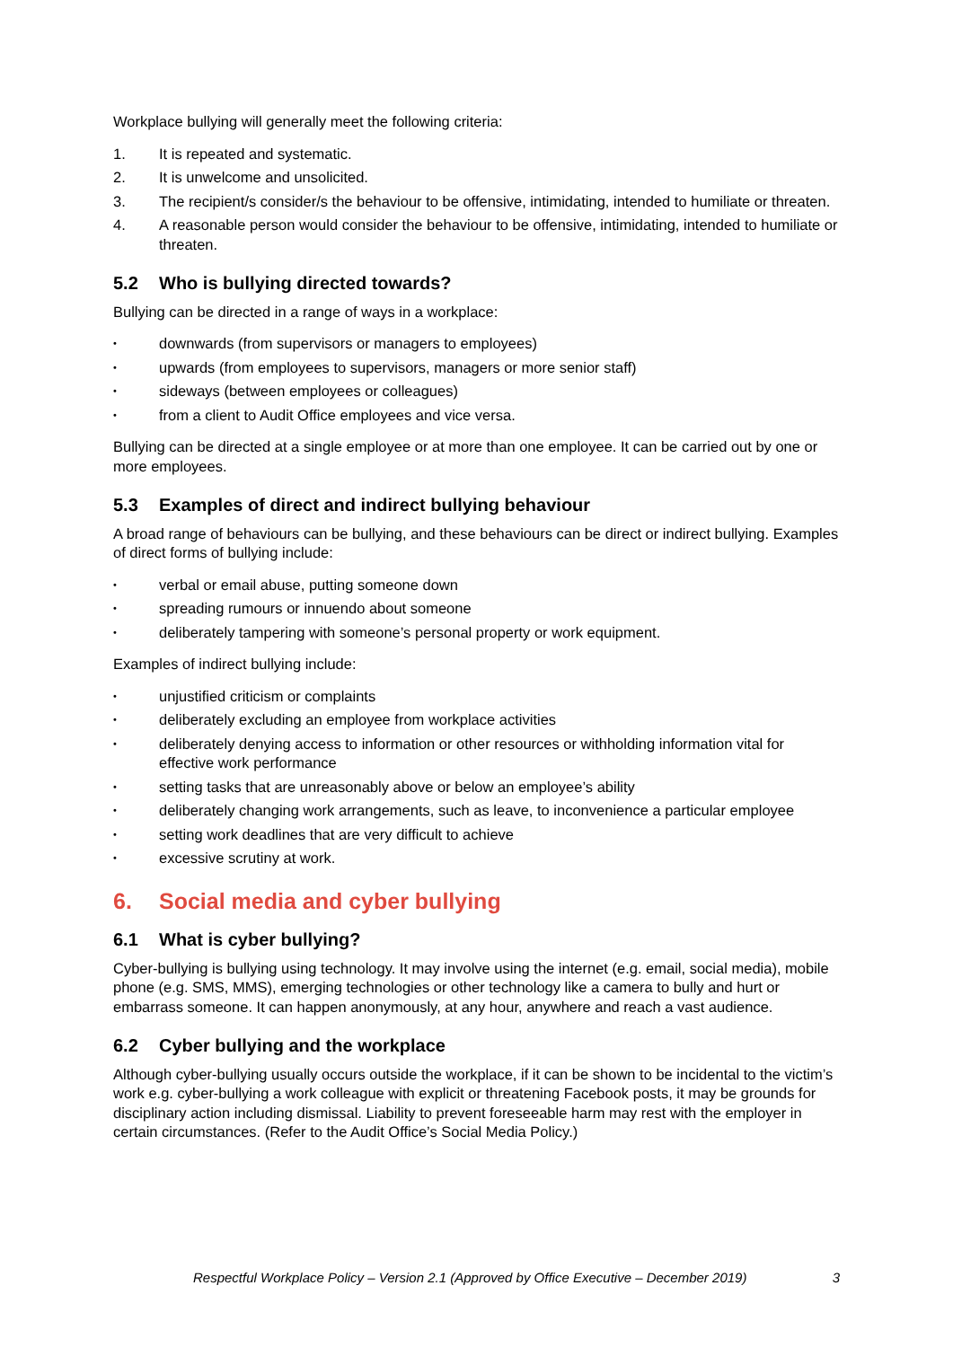Workplace bullying will generally meet the following criteria:
1. It is repeated and systematic.
2. It is unwelcome and unsolicited.
3. The recipient/s consider/s the behaviour to be offensive, intimidating, intended to humiliate or threaten.
4. A reasonable person would consider the behaviour to be offensive, intimidating, intended to humiliate or threaten.
5.2 Who is bullying directed towards?
Bullying can be directed in a range of ways in a workplace:
• downwards (from supervisors or managers to employees)
• upwards (from employees to supervisors, managers or more senior staff)
• sideways (between employees or colleagues)
• from a client to Audit Office employees and vice versa.
Bullying can be directed at a single employee or at more than one employee. It can be carried out by one or more employees.
5.3 Examples of direct and indirect bullying behaviour
A broad range of behaviours can be bullying, and these behaviours can be direct or indirect bullying. Examples of direct forms of bullying include:
• verbal or email abuse, putting someone down
• spreading rumours or innuendo about someone
• deliberately tampering with someone’s personal property or work equipment.
Examples of indirect bullying include:
• unjustified criticism or complaints
• deliberately excluding an employee from workplace activities
• deliberately denying access to information or other resources or withholding information vital for effective work performance
• setting tasks that are unreasonably above or below an employee’s ability
• deliberately changing work arrangements, such as leave, to inconvenience a particular employee
• setting work deadlines that are very difficult to achieve
• excessive scrutiny at work.
6. Social media and cyber bullying
6.1 What is cyber bullying?
Cyber-bullying is bullying using technology. It may involve using the internet (e.g. email, social media), mobile phone (e.g. SMS, MMS), emerging technologies or other technology like a camera to bully and hurt or embarrass someone. It can happen anonymously, at any hour, anywhere and reach a vast audience.
6.2 Cyber bullying and the workplace
Although cyber-bullying usually occurs outside the workplace, if it can be shown to be incidental to the victim’s work e.g. cyber-bullying a work colleague with explicit or threatening Facebook posts, it may be grounds for disciplinary action including dismissal. Liability to prevent foreseeable harm may rest with the employer in certain circumstances. (Refer to the Audit Office’s Social Media Policy.)
Respectful Workplace Policy – Version 2.1 (Approved by Office Executive – December 2019) 3